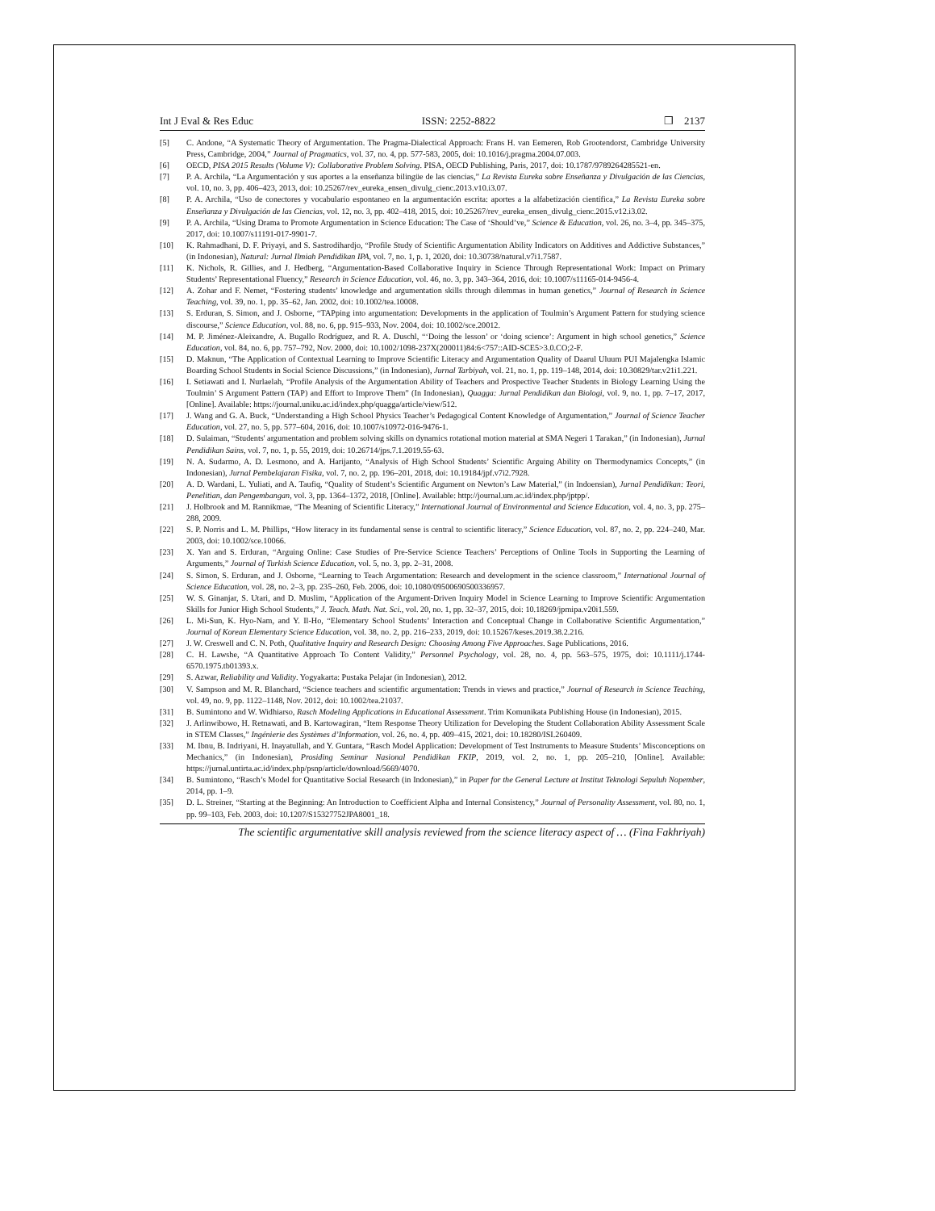Int J Eval & Res Educ ISSN: 2252-8822 ❒ 2137
[5] C. Andone, “A Systematic Theory of Argumentation. The Pragma-Dialectical Approach: Frans H. van Eemeren, Rob Grootendorst, Cambridge University Press, Cambridge, 2004,” Journal of Pragmatics, vol. 37, no. 4, pp. 577-583, 2005, doi: 10.1016/j.pragma.2004.07.003.
[6] OECD, PISA 2015 Results (Volume V): Collaborative Problem Solving. PISA, OECD Publishing, Paris, 2017, doi: 10.1787/9789264285521-en.
[7] P. A. Archila, “La Argumentación y sus aportes a la enseñanza bilingüe de las ciencias,” La Revista Eureka sobre Enseñanza y Divulgación de las Ciencias, vol. 10, no. 3, pp. 406–423, 2013, doi: 10.25267/rev_eureka_ensen_divulg_cienc.2013.v10.i3.07.
[8] P. A. Archila, “Uso de conectores y vocabulario espontaneo en la argumentación escrita: aportes a la alfabetización científica,” La Revista Eureka sobre Enseñanza y Divulgación de las Ciencias, vol. 12, no. 3, pp. 402–418, 2015, doi: 10.25267/rev_eureka_ensen_divulg_cienc.2015.v12.i3.02.
[9] P. A. Archila, “Using Drama to Promote Argumentation in Science Education: The Case of ‘Should’ve,” Science & Education, vol. 26, no. 3–4, pp. 345–375, 2017, doi: 10.1007/s11191-017-9901-7.
[10] K. Rahmadhani, D. F. Priyayi, and S. Sastrodihardjo, “Profile Study of Scientific Argumentation Ability Indicators on Additives and Addictive Substances,” (in Indonesian), Natural: Jurnal Ilmiah Pendidikan IPA, vol. 7, no. 1, p. 1, 2020, doi: 10.30738/natural.v7i1.7587.
[11] K. Nichols, R. Gillies, and J. Hedberg, “Argumentation-Based Collaborative Inquiry in Science Through Representational Work: Impact on Primary Students’ Representational Fluency,” Research in Science Education, vol. 46, no. 3, pp. 343–364, 2016, doi: 10.1007/s11165-014-9456-4.
[12] A. Zohar and F. Nemet, “Fostering students’ knowledge and argumentation skills through dilemmas in human genetics,” Journal of Research in Science Teaching, vol. 39, no. 1, pp. 35–62, Jan. 2002, doi: 10.1002/tea.10008.
[13] S. Erduran, S. Simon, and J. Osborne, “TAPping into argumentation: Developments in the application of Toulmin’s Argument Pattern for studying science discourse,” Science Education, vol. 88, no. 6, pp. 915–933, Nov. 2004, doi: 10.1002/sce.20012.
[14] M. P. Jiménez-Aleixandre, A. Bugallo Rodríguez, and R. A. Duschl, “‘Doing the lesson’ or ‘doing science’: Argument in high school genetics,” Science Education, vol. 84, no. 6, pp. 757–792, Nov. 2000, doi: 10.1002/1098-237X(200011)84:6<757::AID-SCE5>3.0.CO;2-F.
[15] D. Maknun, “The Application of Contextual Learning to Improve Scientific Literacy and Argumentation Quality of Daarul Uluum PUI Majalengka Islamic Boarding School Students in Social Science Discussions,” (in Indonesian), Jurnal Tarbiyah, vol. 21, no. 1, pp. 119–148, 2014, doi: 10.30829/tar.v21i1.221.
[16] I. Setiawati and I. Nurlaelah, “Profile Analysis of the Argumentation Ability of Teachers and Prospective Teacher Students in Biology Learning Using the Toulmin’ S Argument Pattern (TAP) and Effort to Improve Them” (In Indonesian), Quagga: Jurnal Pendidikan dan Biologi, vol. 9, no. 1, pp. 7–17, 2017, [Online]. Available: https://journal.uniku.ac.id/index.php/quagga/article/view/512.
[17] J. Wang and G. A. Buck, “Understanding a High School Physics Teacher’s Pedagogical Content Knowledge of Argumentation,” Journal of Science Teacher Education, vol. 27, no. 5, pp. 577–604, 2016, doi: 10.1007/s10972-016-9476-1.
[18] D. Sulaiman, “Students' argumentation and problem solving skills on dynamics rotational motion material at SMA Negeri 1 Tarakan,” (in Indonesian), Jurnal Pendidikan Sains, vol. 7, no. 1, p. 55, 2019, doi: 10.26714/jps.7.1.2019.55-63.
[19] N. A. Sudarmo, A. D. Lesmono, and A. Harijanto, “Analysis of High School Students’ Scientific Arguing Ability on Thermodynamics Concepts,” (in Indonesian), Jurnal Pembelajaran Fisika, vol. 7, no. 2, pp. 196–201, 2018, doi: 10.19184/jpf.v7i2.7928.
[20] A. D. Wardani, L. Yuliati, and A. Taufiq, “Quality of Student’s Scientific Argument on Newton’s Law Material,” (in Indoensian), Jurnal Pendidikan: Teori, Penelitian, dan Pengembangan, vol. 3, pp. 1364–1372, 2018, [Online]. Available: http://journal.um.ac.id/index.php/jptpp/.
[21] J. Holbrook and M. Rannikmae, “The Meaning of Scientific Literacy,” International Journal of Environmental and Science Education, vol. 4, no. 3, pp. 275–288, 2009.
[22] S. P. Norris and L. M. Phillips, “How literacy in its fundamental sense is central to scientific literacy,” Science Education, vol. 87, no. 2, pp. 224–240, Mar. 2003, doi: 10.1002/sce.10066.
[23] X. Yan and S. Erduran, “Arguing Online: Case Studies of Pre-Service Science Teachers’ Perceptions of Online Tools in Supporting the Learning of Arguments,” Journal of Turkish Science Education, vol. 5, no. 3, pp. 2–31, 2008.
[24] S. Simon, S. Erduran, and J. Osborne, “Learning to Teach Argumentation: Research and development in the science classroom,” International Journal of Science Education, vol. 28, no. 2–3, pp. 235–260, Feb. 2006, doi: 10.1080/09500690500336957.
[25] W. S. Ginanjar, S. Utari, and D. Muslim, “Application of the Argument-Driven Inquiry Model in Science Learning to Improve Scientific Argumentation Skills for Junior High School Students,” J. Teach. Math. Nat. Sci., vol. 20, no. 1, pp. 32–37, 2015, doi: 10.18269/jpmipa.v20i1.559.
[26] L. Mi-Sun, K. Hyo-Nam, and Y. Il-Ho, “Elementary School Students’ Interaction and Conceptual Change in Collaborative Scientific Argumentation,” Journal of Korean Elementary Science Education, vol. 38, no. 2, pp. 216–233, 2019, doi: 10.15267/keses.2019.38.2.216.
[27] J. W. Creswell and C. N. Poth, Qualitative Inquiry and Research Design: Choosing Among Five Approaches. Sage Publications, 2016.
[28] C. H. Lawshe, “A Quantitative Approach To Content Validity,” Personnel Psychology, vol. 28, no. 4, pp. 563–575, 1975, doi: 10.1111/j.1744-6570.1975.tb01393.x.
[29] S. Azwar, Reliability and Validity. Yogyakarta: Pustaka Pelajar (in Indonesian), 2012.
[30] V. Sampson and M. R. Blanchard, “Science teachers and scientific argumentation: Trends in views and practice,” Journal of Research in Science Teaching, vol. 49, no. 9, pp. 1122–1148, Nov. 2012, doi: 10.1002/tea.21037.
[31] B. Sumintono and W. Widhiarso, Rasch Modeling Applications in Educational Assessment. Trim Komunikata Publishing House (in Indonesian), 2015.
[32] J. Arlinwibowo, H. Retnawati, and B. Kartowagiran, “Item Response Theory Utilization for Developing the Student Collaboration Ability Assessment Scale in STEM Classes,” Ingénierie des Systèmes d’Information, vol. 26, no. 4, pp. 409–415, 2021, doi: 10.18280/ISI.260409.
[33] M. Ibnu, B. Indriyani, H. Inayatullah, and Y. Guntara, “Rasch Model Application: Development of Test Instruments to Measure Students’ Misconceptions on Mechanics,” (in Indonesian), Prosiding Seminar Nasional Pendidikan FKIP, 2019, vol. 2, no. 1, pp. 205–210, [Online]. Available: https://jurnal.untirta.ac.id/index.php/psnp/article/download/5669/4070.
[34] B. Sumintono, “Rasch’s Model for Quantitative Social Research (in Indonesian),” in Paper for the General Lecture at Institut Teknologi Sepuluh Nopember, 2014, pp. 1–9.
[35] D. L. Streiner, “Starting at the Beginning: An Introduction to Coefficient Alpha and Internal Consistency,” Journal of Personality Assessment, vol. 80, no. 1, pp. 99–103, Feb. 2003, doi: 10.1207/S15327752JPA8001_18.
The scientific argumentative skill analysis reviewed from the science literacy aspect of … (Fina Fakhriyah)